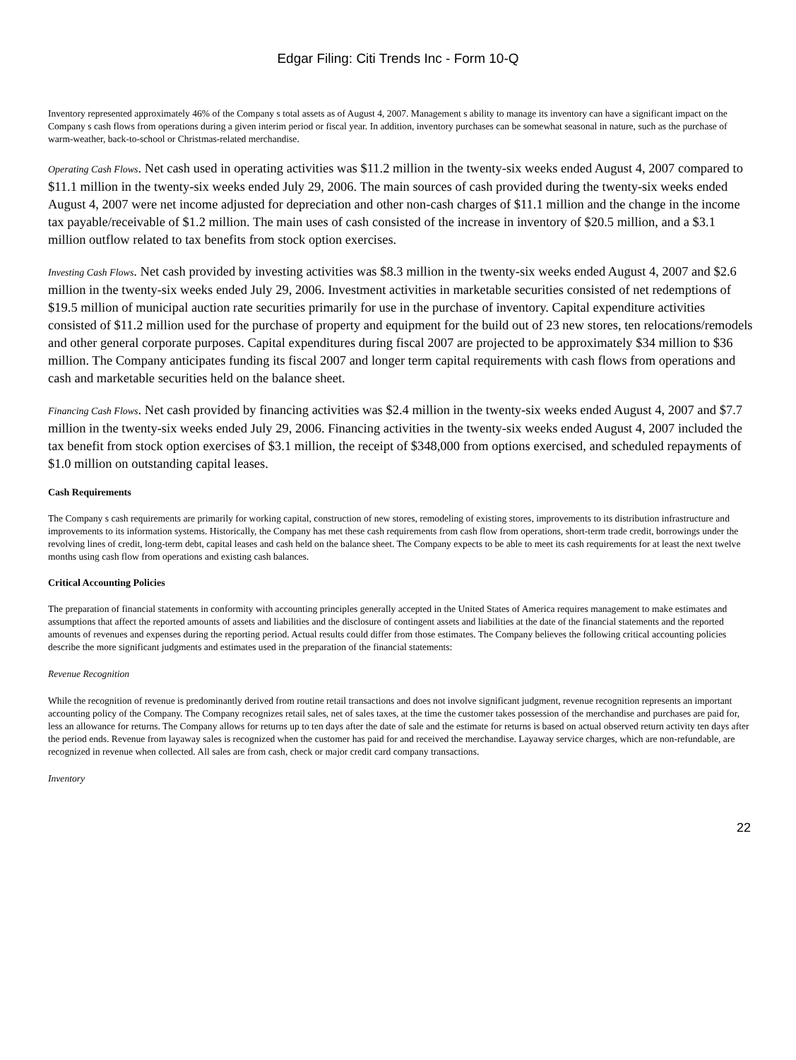Edgar Filing: Citi Trends Inc - Form 10-Q
Inventory represented approximately 46% of the Company s total assets as of August 4, 2007. Management s ability to manage its inventory can have a significant impact on the Company s cash flows from operations during a given interim period or fiscal year. In addition, inventory purchases can be somewhat seasonal in nature, such as the purchase of warm-weather, back-to-school or Christmas-related merchandise.
Operating Cash Flows. Net cash used in operating activities was $11.2 million in the twenty-six weeks ended August 4, 2007 compared to $11.1 million in the twenty-six weeks ended July 29, 2006. The main sources of cash provided during the twenty-six weeks ended August 4, 2007 were net income adjusted for depreciation and other non-cash charges of $11.1 million and the change in the income tax payable/receivable of $1.2 million. The main uses of cash consisted of the increase in inventory of $20.5 million, and a $3.1 million outflow related to tax benefits from stock option exercises.
Investing Cash Flows. Net cash provided by investing activities was $8.3 million in the twenty-six weeks ended August 4, 2007 and $2.6 million in the twenty-six weeks ended July 29, 2006. Investment activities in marketable securities consisted of net redemptions of $19.5 million of municipal auction rate securities primarily for use in the purchase of inventory. Capital expenditure activities consisted of $11.2 million used for the purchase of property and equipment for the build out of 23 new stores, ten relocations/remodels and other general corporate purposes. Capital expenditures during fiscal 2007 are projected to be approximately $34 million to $36 million. The Company anticipates funding its fiscal 2007 and longer term capital requirements with cash flows from operations and cash and marketable securities held on the balance sheet.
Financing Cash Flows. Net cash provided by financing activities was $2.4 million in the twenty-six weeks ended August 4, 2007 and $7.7 million in the twenty-six weeks ended July 29, 2006. Financing activities in the twenty-six weeks ended August 4, 2007 included the tax benefit from stock option exercises of $3.1 million, the receipt of $348,000 from options exercised, and scheduled repayments of $1.0 million on outstanding capital leases.
Cash Requirements
The Company s cash requirements are primarily for working capital, construction of new stores, remodeling of existing stores, improvements to its distribution infrastructure and improvements to its information systems. Historically, the Company has met these cash requirements from cash flow from operations, short-term trade credit, borrowings under the revolving lines of credit, long-term debt, capital leases and cash held on the balance sheet. The Company expects to be able to meet its cash requirements for at least the next twelve months using cash flow from operations and existing cash balances.
Critical Accounting Policies
The preparation of financial statements in conformity with accounting principles generally accepted in the United States of America requires management to make estimates and assumptions that affect the reported amounts of assets and liabilities and the disclosure of contingent assets and liabilities at the date of the financial statements and the reported amounts of revenues and expenses during the reporting period. Actual results could differ from those estimates. The Company believes the following critical accounting policies describe the more significant judgments and estimates used in the preparation of the financial statements:
Revenue Recognition
While the recognition of revenue is predominantly derived from routine retail transactions and does not involve significant judgment, revenue recognition represents an important accounting policy of the Company. The Company recognizes retail sales, net of sales taxes, at the time the customer takes possession of the merchandise and purchases are paid for, less an allowance for returns. The Company allows for returns up to ten days after the date of sale and the estimate for returns is based on actual observed return activity ten days after the period ends. Revenue from layaway sales is recognized when the customer has paid for and received the merchandise. Layaway service charges, which are non-refundable, are recognized in revenue when collected. All sales are from cash, check or major credit card company transactions.
Inventory
22